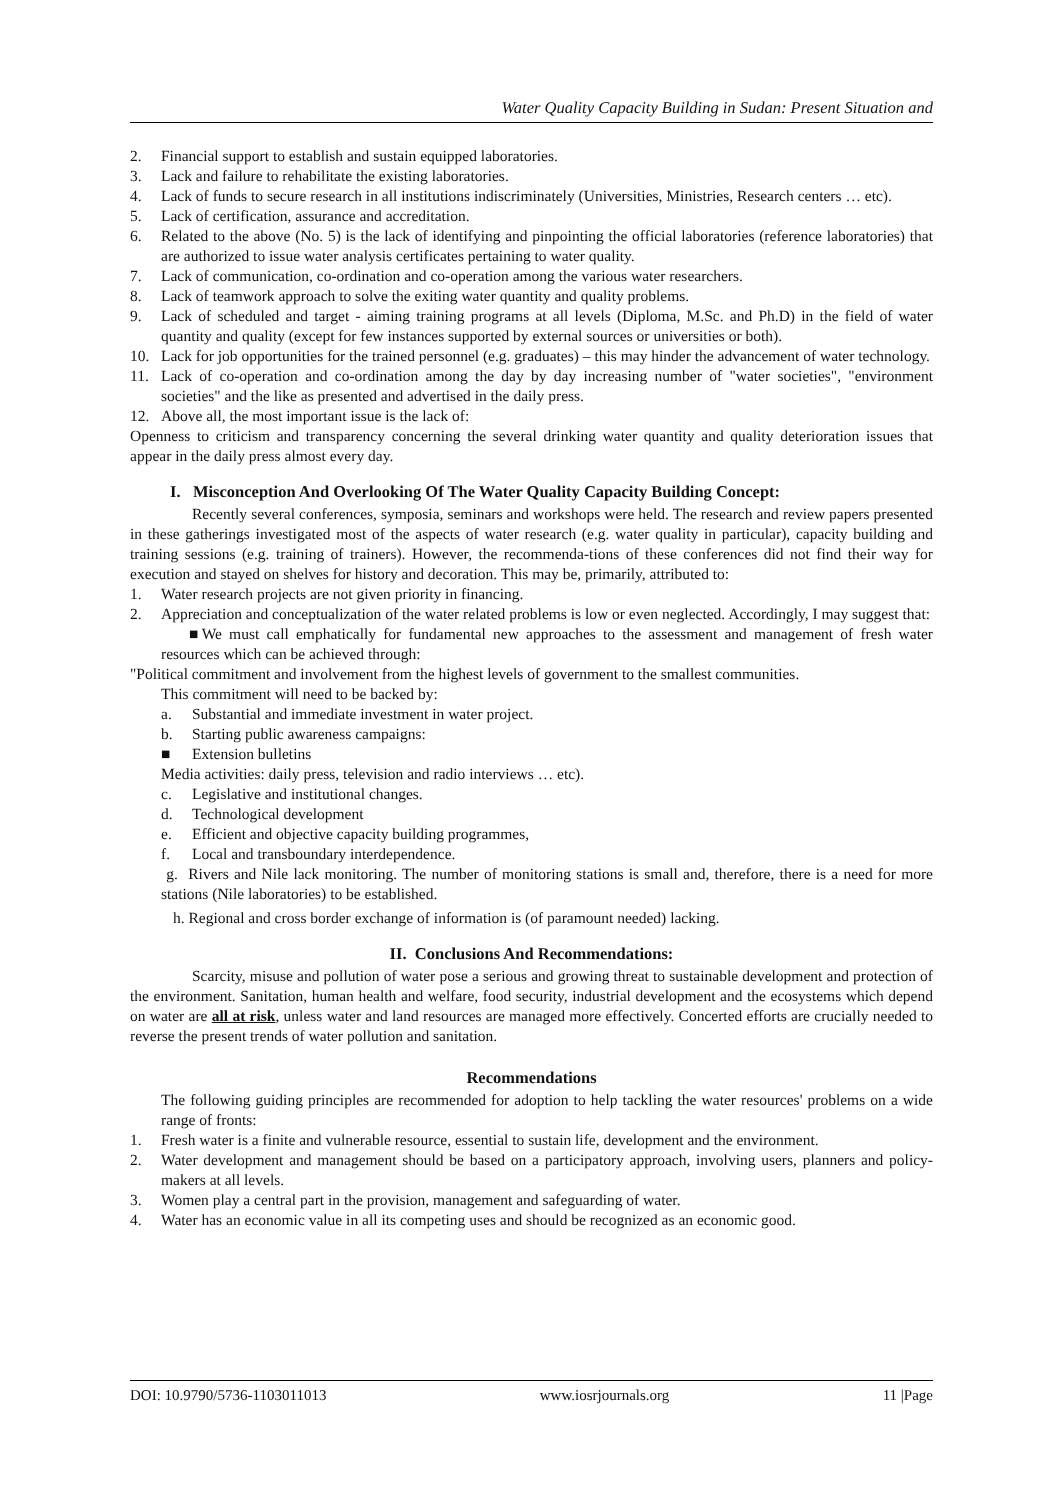Water Quality Capacity Building in Sudan: Present Situation and
2. Financial support to establish and sustain equipped laboratories.
3. Lack and failure to rehabilitate the existing laboratories.
4. Lack of funds to secure research in all institutions indiscriminately (Universities, Ministries, Research centers … etc).
5. Lack of certification, assurance and accreditation.
6. Related to the above (No. 5) is the lack of identifying and pinpointing the official laboratories (reference laboratories) that are authorized to issue water analysis certificates pertaining to water quality.
7. Lack of communication, co-ordination and co-operation among the various water researchers.
8. Lack of teamwork approach to solve the exiting water quantity and quality problems.
9. Lack of scheduled and target - aiming training programs at all levels (Diploma, M.Sc. and Ph.D) in the field of water quantity and quality (except for few instances supported by external sources or universities or both).
10. Lack for job opportunities for the trained personnel (e.g. graduates) – this may hinder the advancement of water technology.
11. Lack of co-operation and co-ordination among the day by day increasing number of "water societies", "environment societies" and the like as presented and advertised in the daily press.
12. Above all, the most important issue is the lack of:
Openness to criticism and transparency concerning the several drinking water quantity and quality deterioration issues that appear in the daily press almost every day.
I. Misconception And Overlooking Of The Water Quality Capacity Building Concept:
Recently several conferences, symposia, seminars and workshops were held. The research and review papers presented in these gatherings investigated most of the aspects of water research (e.g. water quality in particular), capacity building and training sessions (e.g. training of trainers). However, the recommenda-tions of these conferences did not find their way for execution and stayed on shelves for history and decoration. This may be, primarily, attributed to:
1. Water research projects are not given priority in financing.
2. Appreciation and conceptualization of the water related problems is low or even neglected. Accordingly, I may suggest that:
■We must call emphatically for fundamental new approaches to the assessment and management of fresh water resources which can be achieved through:
"Political commitment and involvement from the highest levels of government to the smallest communities.
This commitment will need to be backed by:
a. Substantial and immediate investment in water project.
b. Starting public awareness campaigns:
■ Extension bulletins
Media activities: daily press, television and radio interviews … etc).
c. Legislative and institutional changes.
d. Technological development
e. Efficient and objective capacity building programmes,
f. Local and transboundary interdependence.
g. Rivers and Nile lack monitoring. The number of monitoring stations is small and, therefore, there is a need for more stations (Nile laboratories) to be established.
h. Regional and cross border exchange of information is (of paramount needed) lacking.
II. Conclusions And Recommendations:
Scarcity, misuse and pollution of water pose a serious and growing threat to sustainable development and protection of the environment. Sanitation, human health and welfare, food security, industrial development and the ecosystems which depend on water are all at risk, unless water and land resources are managed more effectively. Concerted efforts are crucially needed to reverse the present trends of water pollution and sanitation.
Recommendations
The following guiding principles are recommended for adoption to help tackling the water resources' problems on a wide range of fronts:
1. Fresh water is a finite and vulnerable resource, essential to sustain life, development and the environment.
2. Water development and management should be based on a participatory approach, involving users, planners and policy-makers at all levels.
3. Women play a central part in the provision, management and safeguarding of water.
4. Water has an economic value in all its competing uses and should be recognized as an economic good.
DOI: 10.9790/5736-1103011013 www.iosrjournals.org 11 |Page